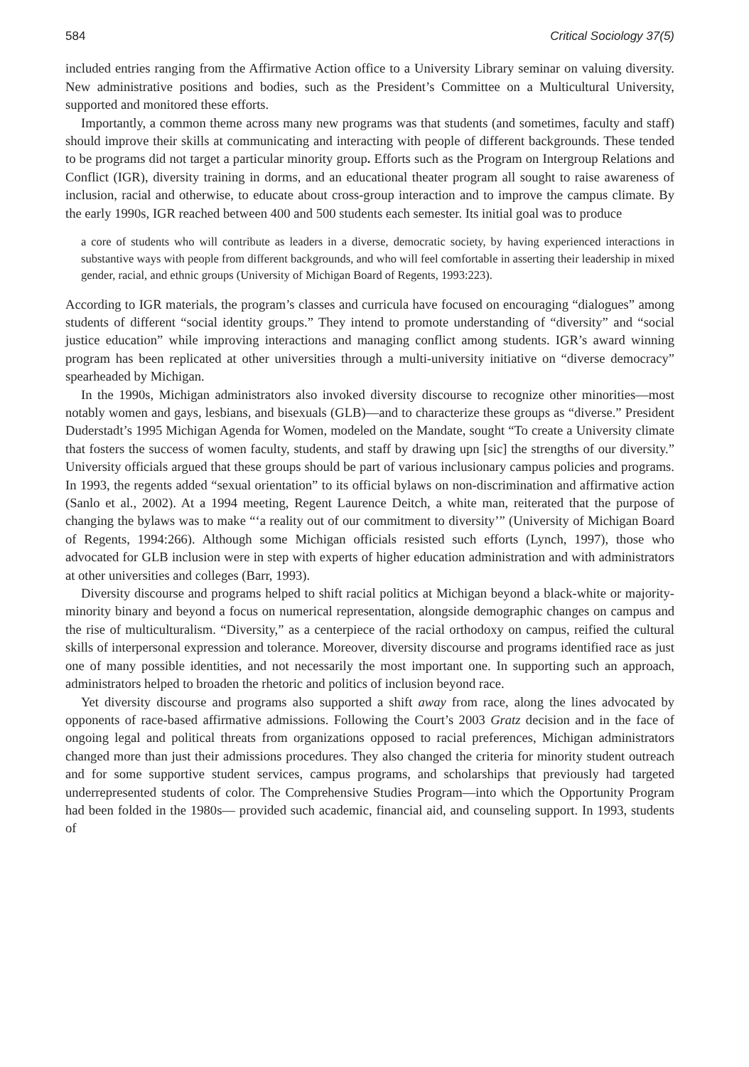584 Critical Sociology 37(5)
included entries ranging from the Affirmative Action office to a University Library seminar on valuing diversity. New administrative positions and bodies, such as the President’s Committee on a Multicultural University, supported and monitored these efforts.
Importantly, a common theme across many new programs was that students (and sometimes, faculty and staff) should improve their skills at communicating and interacting with people of different backgrounds. These tended to be programs did not target a particular minority group. Efforts such as the Program on Intergroup Relations and Conflict (IGR), diversity training in dorms, and an educational theater program all sought to raise awareness of inclusion, racial and otherwise, to educate about cross-group interaction and to improve the campus climate. By the early 1990s, IGR reached between 400 and 500 students each semester. Its initial goal was to produce
a core of students who will contribute as leaders in a diverse, democratic society, by having experienced interactions in substantive ways with people from different backgrounds, and who will feel comfortable in asserting their leadership in mixed gender, racial, and ethnic groups (University of Michigan Board of Regents, 1993:223).
According to IGR materials, the program’s classes and curricula have focused on encouraging “dialogues” among students of different “social identity groups.” They intend to promote understanding of “diversity” and “social justice education” while improving interactions and managing conflict among students. IGR’s award winning program has been replicated at other universities through a multi-university initiative on “diverse democracy” spearheaded by Michigan.
In the 1990s, Michigan administrators also invoked diversity discourse to recognize other minorities—most notably women and gays, lesbians, and bisexuals (GLB)—and to characterize these groups as “diverse.” President Duderstadt’s 1995 Michigan Agenda for Women, modeled on the Mandate, sought “To create a University climate that fosters the success of women faculty, students, and staff by drawing upn [sic] the strengths of our diversity.” University officials argued that these groups should be part of various inclusionary campus policies and programs. In 1993, the regents added “sexual orientation” to its official bylaws on non-discrimination and affirmative action (Sanlo et al., 2002). At a 1994 meeting, Regent Laurence Deitch, a white man, reiterated that the purpose of changing the bylaws was to make “‘a reality out of our commitment to diversity’” (University of Michigan Board of Regents, 1994:266). Although some Michigan officials resisted such efforts (Lynch, 1997), those who advocated for GLB inclusion were in step with experts of higher education administration and with administrators at other universities and colleges (Barr, 1993).
Diversity discourse and programs helped to shift racial politics at Michigan beyond a black-white or majority-minority binary and beyond a focus on numerical representation, alongside demographic changes on campus and the rise of multiculturalism. “Diversity,” as a centerpiece of the racial orthodoxy on campus, reified the cultural skills of interpersonal expression and tolerance. Moreover, diversity discourse and programs identified race as just one of many possible identities, and not necessarily the most important one. In supporting such an approach, administrators helped to broaden the rhetoric and politics of inclusion beyond race.
Yet diversity discourse and programs also supported a shift away from race, along the lines advocated by opponents of race-based affirmative admissions. Following the Court’s 2003 Gratz decision and in the face of ongoing legal and political threats from organizations opposed to racial preferences, Michigan administrators changed more than just their admissions procedures. They also changed the criteria for minority student outreach and for some supportive student services, campus programs, and scholarships that previously had targeted underrepresented students of color. The Comprehensive Studies Program—into which the Opportunity Program had been folded in the 1980s— provided such academic, financial aid, and counseling support. In 1993, students of